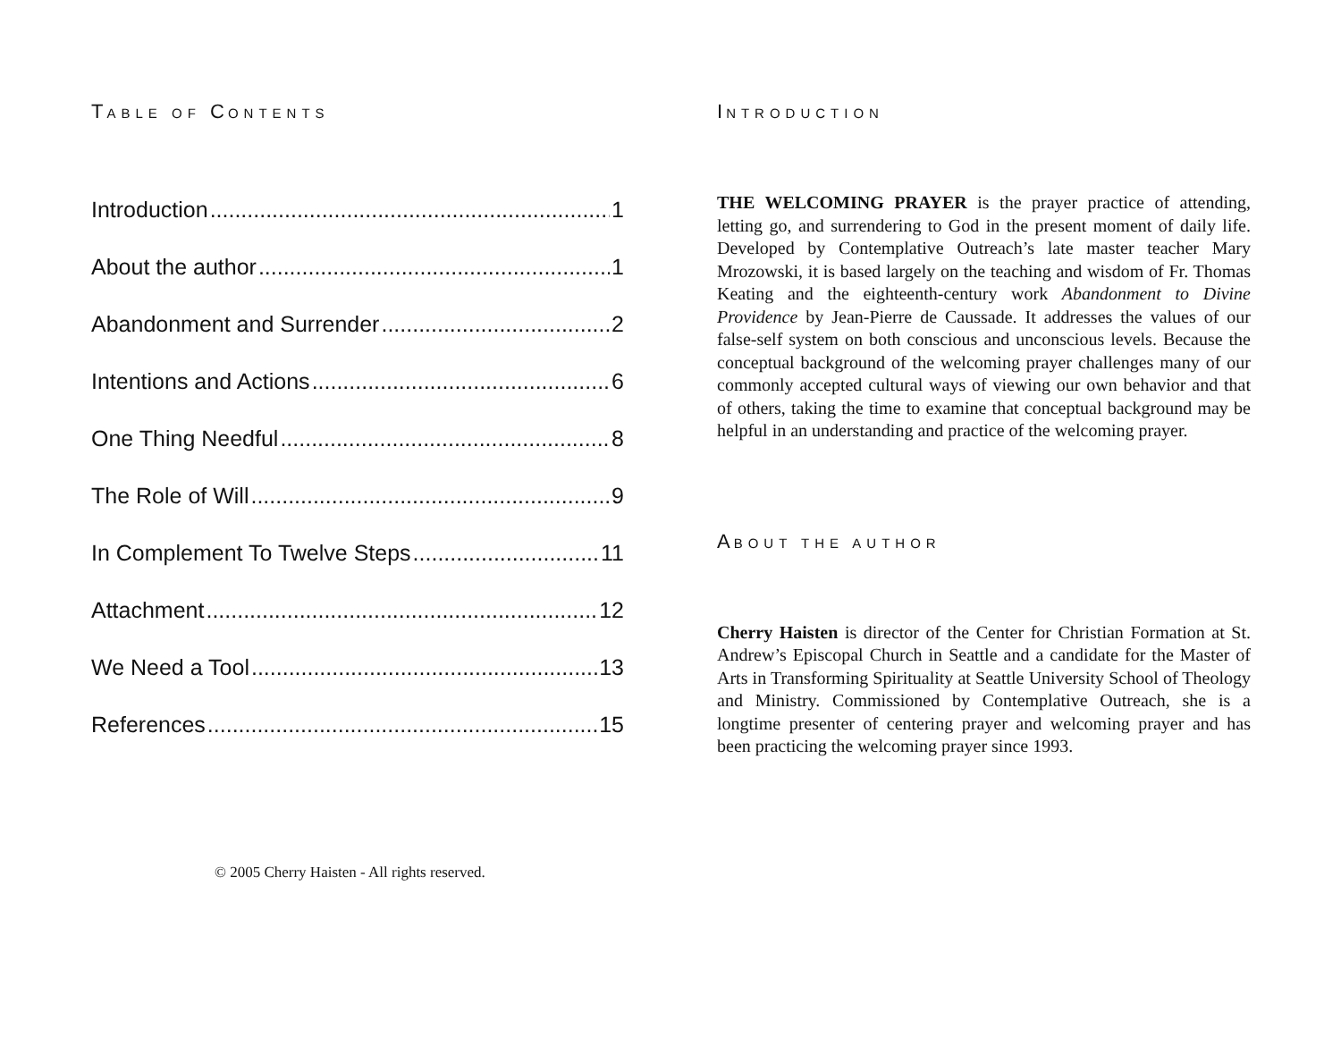TABLE OF CONTENTS
Introduction 1
About the author 1
Abandonment and Surrender 2
Intentions and Actions 6
One Thing Needful 8
The Role of Will 9
In Complement To Twelve Steps 11
Attachment 12
We Need a Tool 13
References 15
© 2005 Cherry Haisten - All rights reserved.
INTRODUCTION
THE WELCOMING PRAYER is the prayer practice of attending, letting go, and surrendering to God in the present moment of daily life. Developed by Contemplative Outreach’s late master teacher Mary Mrozowski, it is based largely on the teaching and wisdom of Fr. Thomas Keating and the eighteenth-century work Abandonment to Divine Providence by Jean-Pierre de Caussade. It addresses the values of our false-self system on both conscious and unconscious levels. Because the conceptual background of the welcoming prayer challenges many of our commonly accepted cultural ways of viewing our own behavior and that of others, taking the time to examine that conceptual background may be helpful in an understanding and practice of the welcoming prayer.
ABOUT THE AUTHOR
Cherry Haisten is director of the Center for Christian Formation at St. Andrew’s Episcopal Church in Seattle and a candidate for the Master of Arts in Transforming Spirituality at Seattle University School of Theology and Ministry. Commissioned by Contemplative Outreach, she is a longtime presenter of centering prayer and welcoming prayer and has been practicing the welcoming prayer since 1993.